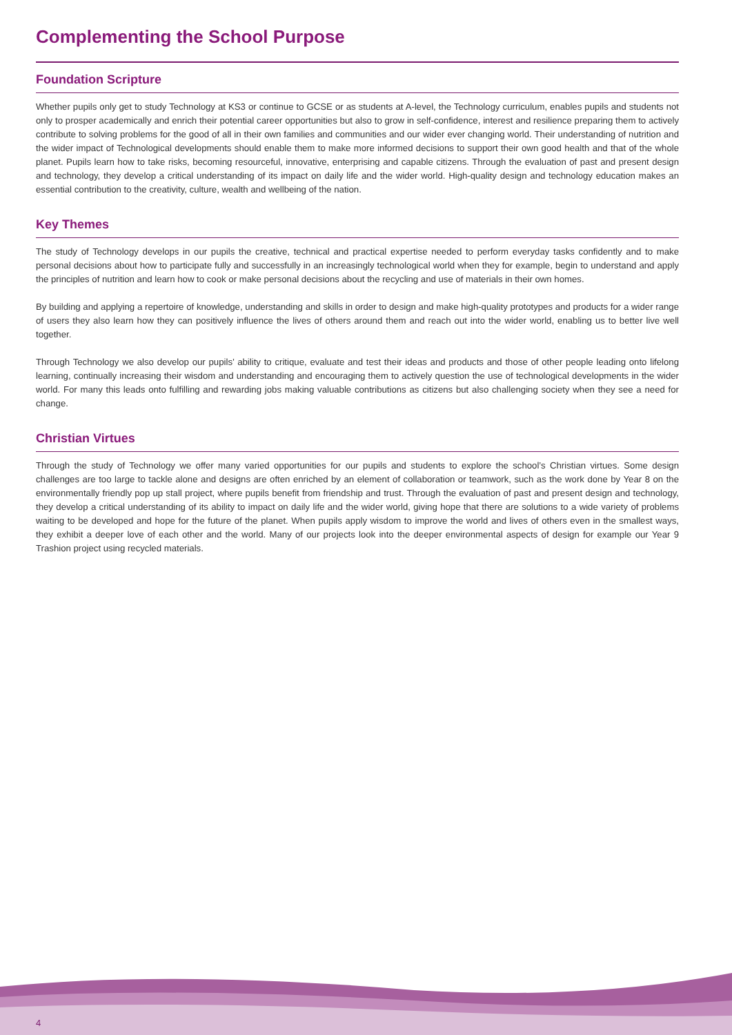Complementing the School Purpose
Foundation Scripture
Whether pupils only get to study Technology at KS3 or continue to GCSE or as students at A-level, the Technology curriculum, enables pupils and students not only to prosper academically and enrich their potential career opportunities but also to grow in self-confidence, interest and resilience preparing them to actively contribute to solving problems for the good of all in their own families and communities and our wider ever changing world. Their understanding of nutrition and the wider impact of Technological developments should enable them to make more informed decisions to support their own good health and that of the whole planet. Pupils learn how to take risks, becoming resourceful, innovative, enterprising and capable citizens. Through the evaluation of past and present design and technology, they develop a critical understanding of its impact on daily life and the wider world. High-quality design and technology education makes an essential contribution to the creativity, culture, wealth and wellbeing of the nation.
Key Themes
The study of Technology develops in our pupils the creative, technical and practical expertise needed to perform everyday tasks confidently and to make personal decisions about how to participate fully and successfully in an increasingly technological world when they for example, begin to understand and apply the principles of nutrition and learn how to cook or make personal decisions about the recycling and use of materials in their own homes.
By building and applying a repertoire of knowledge, understanding and skills in order to design and make high-quality prototypes and products for a wider range of users they also learn how they can positively influence the lives of others around them and reach out into the wider world, enabling us to better live well together.
Through Technology we also develop our pupils’ ability to critique, evaluate and test their ideas and products and those of other people leading onto lifelong learning, continually increasing their wisdom and understanding and encouraging them to actively question the use of technological developments in the wider world. For many this leads onto fulfilling and rewarding jobs making valuable contributions as citizens but also challenging society when they see a need for change.
Christian Virtues
Through the study of Technology we offer many varied opportunities for our pupils and students to explore the school’s Christian virtues. Some design challenges are too large to tackle alone and designs are often enriched by an element of collaboration or teamwork, such as the work done by Year 8 on the environmentally friendly pop up stall project, where pupils benefit from friendship and trust. Through the evaluation of past and present design and technology, they develop a critical understanding of its ability to impact on daily life and the wider world, giving hope that there are solutions to a wide variety of problems waiting to be developed and hope for the future of the planet. When pupils apply wisdom to improve the world and lives of others even in the smallest ways, they exhibit a deeper love of each other and the world. Many of our projects look into the deeper environmental aspects of design for example our Year 9 Trashion project using recycled materials.
4